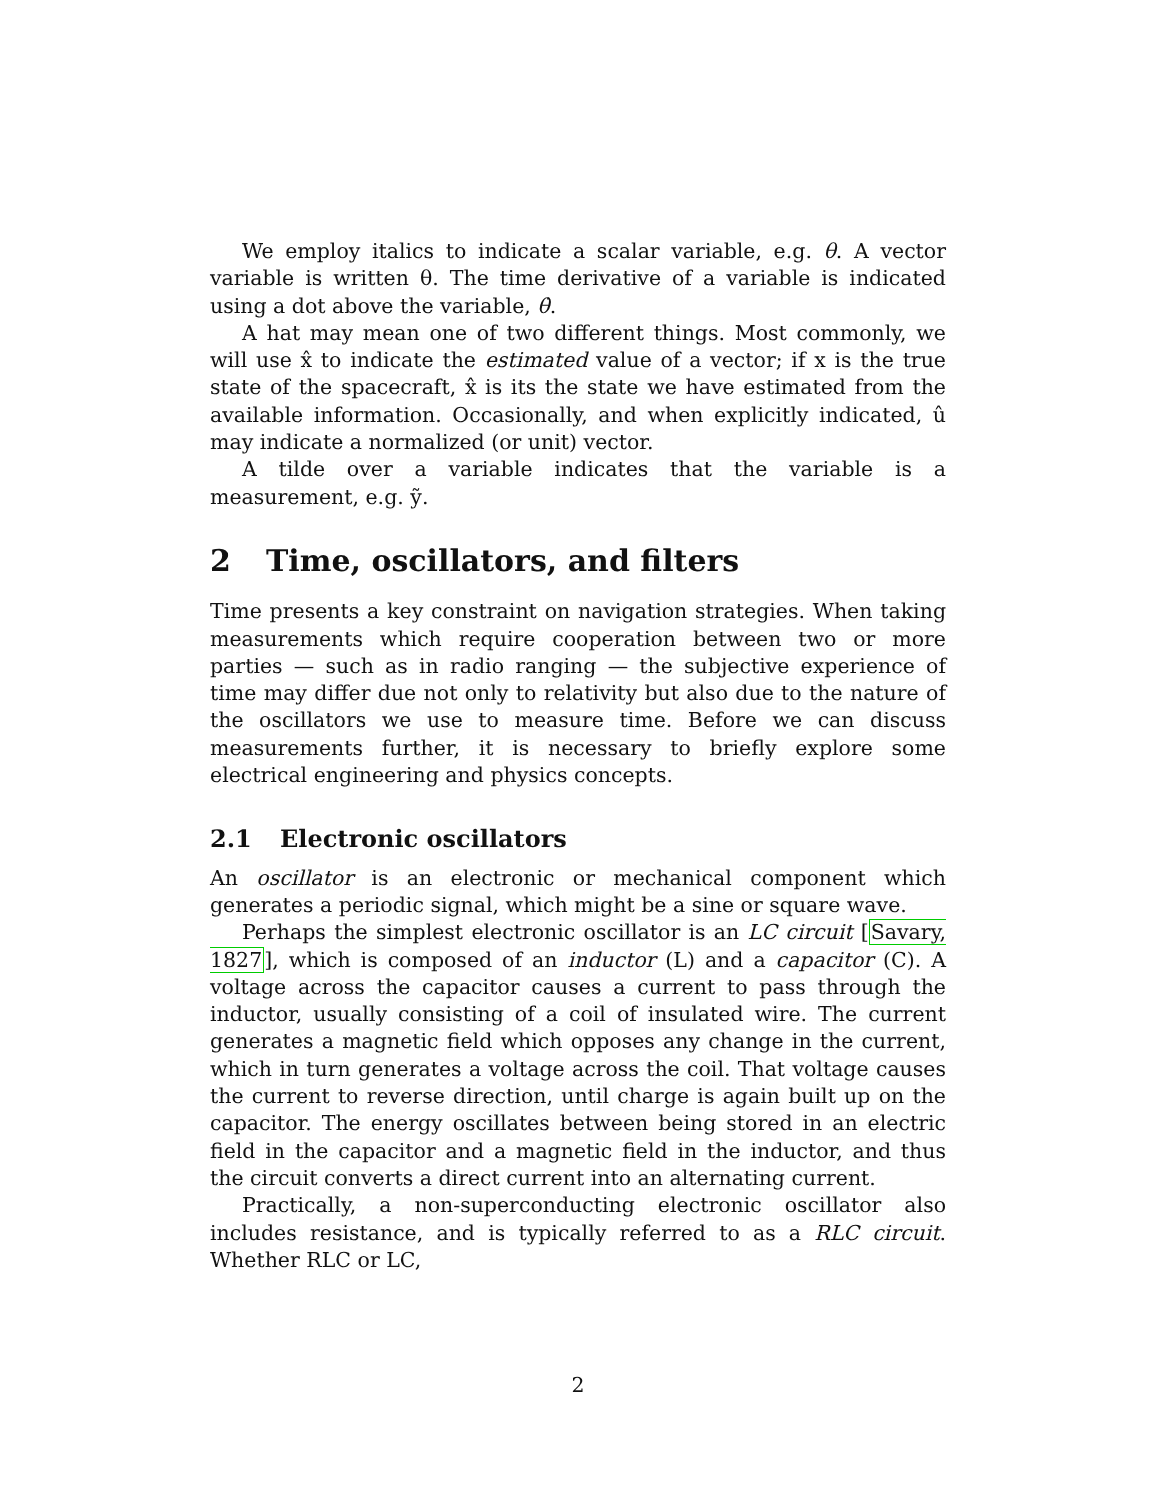We employ italics to indicate a scalar variable, e.g. θ. A vector variable is written θ. The time derivative of a variable is indicated using a dot above the variable, θ̇.
A hat may mean one of two different things. Most commonly, we will use x̂ to indicate the estimated value of a vector; if x is the true state of the spacecraft, x̂ is its the state we have estimated from the available information. Occasionally, and when explicitly indicated, û may indicate a normalized (or unit) vector.
A tilde over a variable indicates that the variable is a measurement, e.g. ỹ.
2 Time, oscillators, and filters
Time presents a key constraint on navigation strategies. When taking measurements which require cooperation between two or more parties — such as in radio ranging — the subjective experience of time may differ due not only to relativity but also due to the nature of the oscillators we use to measure time. Before we can discuss measurements further, it is necessary to briefly explore some electrical engineering and physics concepts.
2.1 Electronic oscillators
An oscillator is an electronic or mechanical component which generates a periodic signal, which might be a sine or square wave.
Perhaps the simplest electronic oscillator is an LC circuit [Savary, 1827], which is composed of an inductor (L) and a capacitor (C). A voltage across the capacitor causes a current to pass through the inductor, usually consisting of a coil of insulated wire. The current generates a magnetic field which opposes any change in the current, which in turn generates a voltage across the coil. That voltage causes the current to reverse direction, until charge is again built up on the capacitor. The energy oscillates between being stored in an electric field in the capacitor and a magnetic field in the inductor, and thus the circuit converts a direct current into an alternating current.
Practically, a non-superconducting electronic oscillator also includes resistance, and is typically referred to as a RLC circuit. Whether RLC or LC,
2